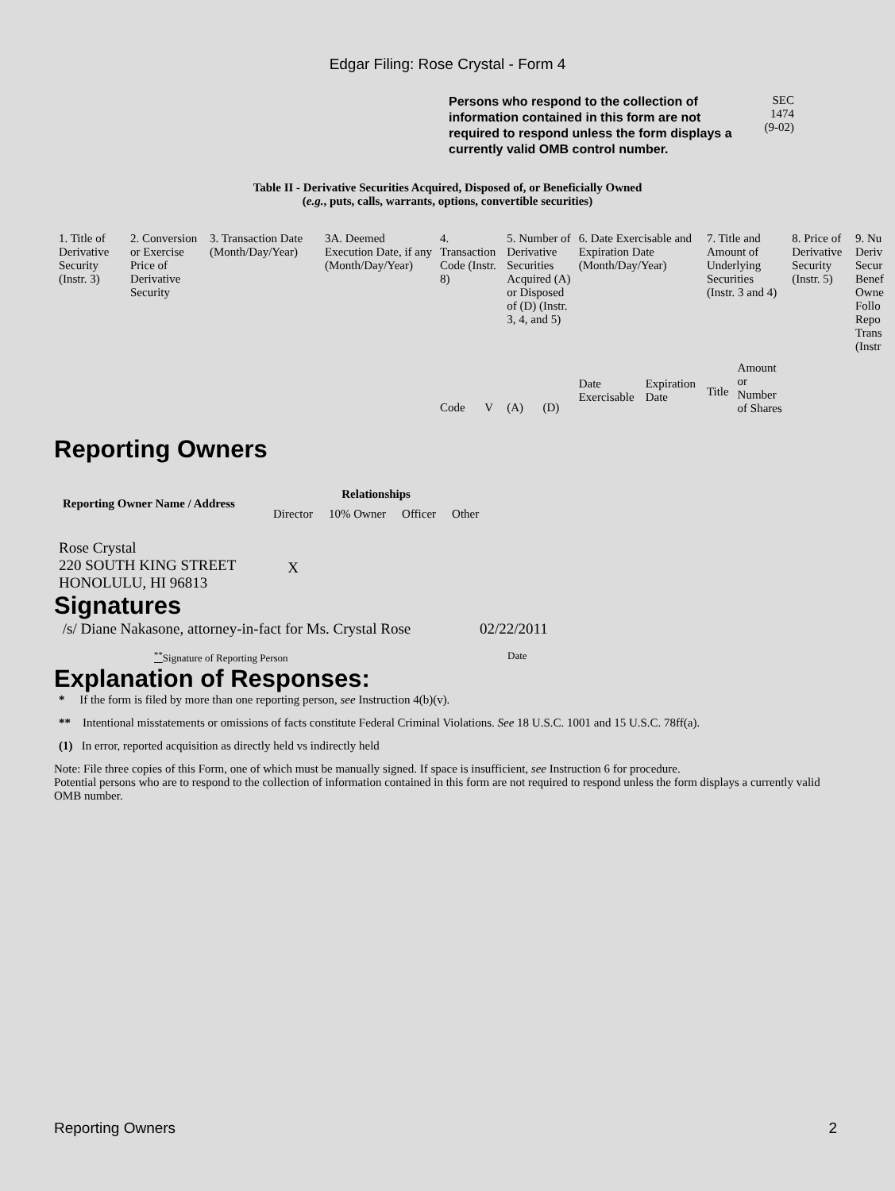Edgar Filing: Rose Crystal - Form 4
Persons who respond to the collection of information contained in this form are not required to respond unless the form displays a currently valid OMB control number.
SEC 1474
(9-02)
Table II - Derivative Securities Acquired, Disposed of, or Beneficially Owned
(e.g., puts, calls, warrants, options, convertible securities)
| 1. Title of Derivative Security (Instr. 3) | 2. Conversion or Exercise Price of Derivative Security | 3. Transaction Date (Month/Day/Year) | 3A. Deemed Execution Date, if any (Month/Day/Year) | 4. Transaction Code (Instr. 8) | | 5. Number of Derivative Securities Acquired (A) or Disposed of (D) (Instr. 3, 4, and 5) | | 6. Date Exercisable and Expiration Date (Month/Day/Year) | | 7. Title and Amount of Underlying Securities (Instr. 3 and 4) | | 8. Price of Derivative Security (Instr. 5) | 9. Nu Deriv Secur Benef Owne Follo Repo Trans (Instr |
| | | | | Code | V | (A) | (D) | Date Exercisable | Expiration Date | Title | Amount or Number of Shares | | |
Reporting Owners
| Reporting Owner Name / Address | Relationships | | | |
| --- | --- | --- | --- | --- |
| | Director | 10% Owner | Officer | Other |
| Rose Crystal 220 SOUTH KING STREET HONOLULU, HI 96813 | X | | | |
Signatures
| /s/ Diane Nakasone, attorney-in-fact for Ms. Crystal Rose | 02/22/2011 |
| <sup>**</sup> Signature of Reporting Person | Date |
Explanation of Responses:
* If the form is filed by more than one reporting person, see Instruction 4(b)(v).
** Intentional misstatements or omissions of facts constitute Federal Criminal Violations. See 18 U.S.C. 1001 and 15 U.S.C. 78ff(a).
(1) In error, reported acquisition as directly held vs indirectly held
Note: File three copies of this Form, one of which must be manually signed. If space is insufficient, see Instruction 6 for procedure.
Potential persons who are to respond to the collection of information contained in this form are not required to respond unless the form displays a currently valid OMB number.
Reporting Owners 2